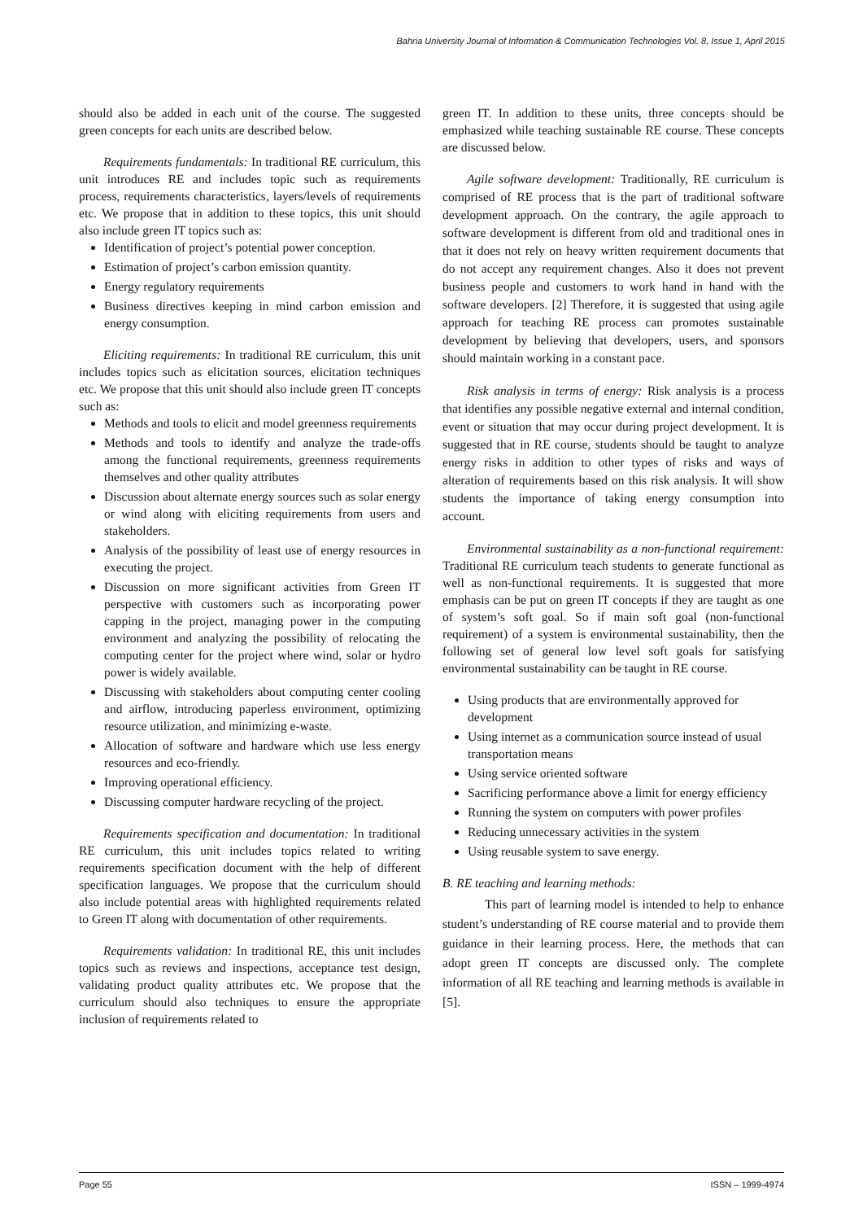Bahria University Journal of Information & Communication Technologies Vol. 8, Issue 1, April 2015
should also be added in each unit of the course. The suggested green concepts for each units are described below.
Requirements fundamentals: In traditional RE curriculum, this unit introduces RE and includes topic such as requirements process, requirements characteristics, layers/levels of requirements etc. We propose that in addition to these topics, this unit should also include green IT topics such as:
Identification of project’s potential power conception.
Estimation of project’s carbon emission quantity.
Energy regulatory requirements
Business directives keeping in mind carbon emission and energy consumption.
Eliciting requirements: In traditional RE curriculum, this unit includes topics such as elicitation sources, elicitation techniques etc. We propose that this unit should also include green IT concepts such as:
Methods and tools to elicit and model greenness requirements
Methods and tools to identify and analyze the trade-offs among the functional requirements, greenness requirements themselves and other quality attributes
Discussion about alternate energy sources such as solar energy or wind along with eliciting requirements from users and stakeholders.
Analysis of the possibility of least use of energy resources in executing the project.
Discussion on more significant activities from Green IT perspective with customers such as incorporating power capping in the project, managing power in the computing environment and analyzing the possibility of relocating the computing center for the project where wind, solar or hydro power is widely available.
Discussing with stakeholders about computing center cooling and airflow, introducing paperless environment, optimizing resource utilization, and minimizing e-waste.
Allocation of software and hardware which use less energy resources and eco-friendly.
Improving operational efficiency.
Discussing computer hardware recycling of the project.
Requirements specification and documentation: In traditional RE curriculum, this unit includes topics related to writing requirements specification document with the help of different specification languages. We propose that the curriculum should also include potential areas with highlighted requirements related to Green IT along with documentation of other requirements.
Requirements validation: In traditional RE, this unit includes topics such as reviews and inspections, acceptance test design, validating product quality attributes etc. We propose that the curriculum should also techniques to ensure the appropriate inclusion of requirements related to
green IT. In addition to these units, three concepts should be emphasized while teaching sustainable RE course. These concepts are discussed below.
Agile software development: Traditionally, RE curriculum is comprised of RE process that is the part of traditional software development approach. On the contrary, the agile approach to software development is different from old and traditional ones in that it does not rely on heavy written requirement documents that do not accept any requirement changes. Also it does not prevent business people and customers to work hand in hand with the software developers. [2] Therefore, it is suggested that using agile approach for teaching RE process can promotes sustainable development by believing that developers, users, and sponsors should maintain working in a constant pace.
Risk analysis in terms of energy: Risk analysis is a process that identifies any possible negative external and internal condition, event or situation that may occur during project development. It is suggested that in RE course, students should be taught to analyze energy risks in addition to other types of risks and ways of alteration of requirements based on this risk analysis. It will show students the importance of taking energy consumption into account.
Environmental sustainability as a non-functional requirement: Traditional RE curriculum teach students to generate functional as well as non-functional requirements. It is suggested that more emphasis can be put on green IT concepts if they are taught as one of system’s soft goal. So if main soft goal (non-functional requirement) of a system is environmental sustainability, then the following set of general low level soft goals for satisfying environmental sustainability can be taught in RE course.
Using products that are environmentally approved for development
Using internet as a communication source instead of usual transportation means
Using service oriented software
Sacrificing performance above a limit for energy efficiency
Running the system on computers with power profiles
Reducing unnecessary activities in the system
Using reusable system to save energy.
B. RE teaching and learning methods:
This part of learning model is intended to help to enhance student’s understanding of RE course material and to provide them guidance in their learning process. Here, the methods that can adopt green IT concepts are discussed only. The complete information of all RE teaching and learning methods is available in [5].
Page 55 ISSN – 1999-4974